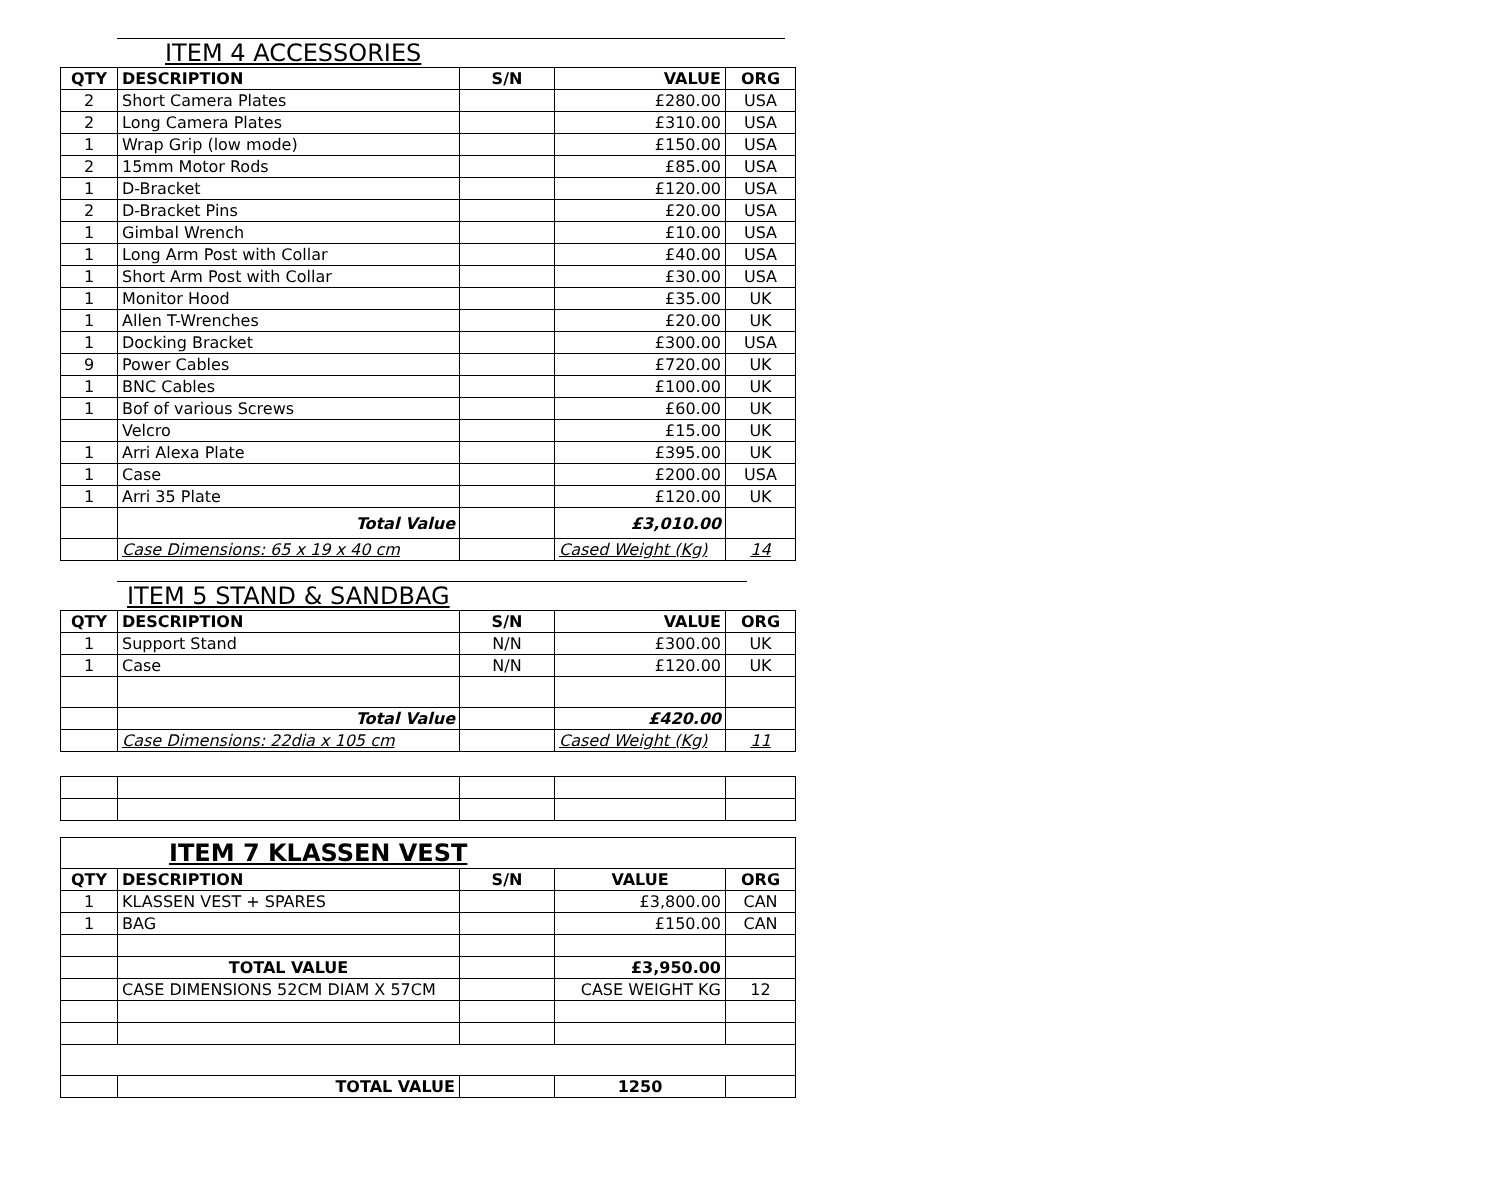ITEM 4 ACCESSORIES
| QTY | DESCRIPTION | S/N | VALUE | ORG |
| --- | --- | --- | --- | --- |
| 2 | Short Camera Plates | | £280.00 | USA |
| 2 | Long Camera Plates | | £310.00 | USA |
| 1 | Wrap Grip (low mode) | | £150.00 | USA |
| 2 | 15mm Motor Rods | | £85.00 | USA |
| 1 | D-Bracket | | £120.00 | USA |
| 2 | D-Bracket Pins | | £20.00 | USA |
| 1 | Gimbal Wrench | | £10.00 | USA |
| 1 | Long Arm Post with Collar | | £40.00 | USA |
| 1 | Short Arm Post with Collar | | £30.00 | USA |
| 1 | Monitor Hood | | £35.00 | UK |
| 1 | Allen T-Wrenches | | £20.00 | UK |
| 1 | Docking Bracket | | £300.00 | USA |
| 9 | Power Cables | | £720.00 | UK |
| 1 | BNC Cables | | £100.00 | UK |
| 1 | Bof of various Screws | | £60.00 | UK |
| | Velcro | | £15.00 | UK |
| 1 | Arri Alexa Plate | | £395.00 | UK |
| 1 | Case | | £200.00 | USA |
| 1 | Arri 35 Plate | | £120.00 | UK |
| | Total Value | | £3,010.00 | |
| | Case Dimensions: 65 x 19 x 40 cm | | Cased Weight (Kg) | 14 |
ITEM 5 STAND & SANDBAG
| QTY | DESCRIPTION | S/N | VALUE | ORG |
| --- | --- | --- | --- | --- |
| 1 | Support Stand | N/N | £300.00 | UK |
| 1 | Case | N/N | £120.00 | UK |
| | Total Value | | £420.00 | |
| | Case Dimensions: 22dia x 105 cm | | Cased Weight (Kg) | 11 |
| ITEM 7 KLASSEN VEST | | | | |
| QTY | DESCRIPTION | S/N | VALUE | ORG |
| 1 | KLASSEN VEST + SPARES | | £3,800.00 | CAN |
| 1 | BAG | | £150.00 | CAN |
| | TOTAL VALUE | | £3,950.00 | |
| | CASE DIMENSIONS 52CM DIAM X 57CM | | CASE WEIGHT KG | 12 |
| | TOTAL VALUE | | 1250 | |